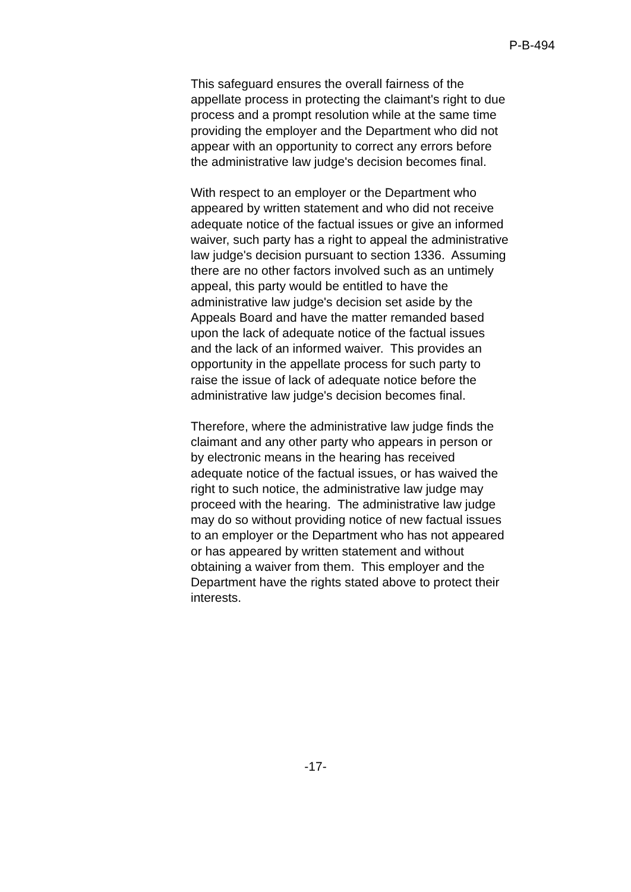P-B-494
This safeguard ensures the overall fairness of the appellate process in protecting the claimant's right to due process and a prompt resolution while at the same time providing the employer and the Department who did not appear with an opportunity to correct any errors before the administrative law judge's decision becomes final.
With respect to an employer or the Department who appeared by written statement and who did not receive adequate notice of the factual issues or give an informed waiver, such party has a right to appeal the administrative law judge's decision pursuant to section 1336. Assuming there are no other factors involved such as an untimely appeal, this party would be entitled to have the administrative law judge's decision set aside by the Appeals Board and have the matter remanded based upon the lack of adequate notice of the factual issues and the lack of an informed waiver. This provides an opportunity in the appellate process for such party to raise the issue of lack of adequate notice before the administrative law judge's decision becomes final.
Therefore, where the administrative law judge finds the claimant and any other party who appears in person or by electronic means in the hearing has received adequate notice of the factual issues, or has waived the right to such notice, the administrative law judge may proceed with the hearing. The administrative law judge may do so without providing notice of new factual issues to an employer or the Department who has not appeared or has appeared by written statement and without obtaining a waiver from them. This employer and the Department have the rights stated above to protect their interests.
-17-